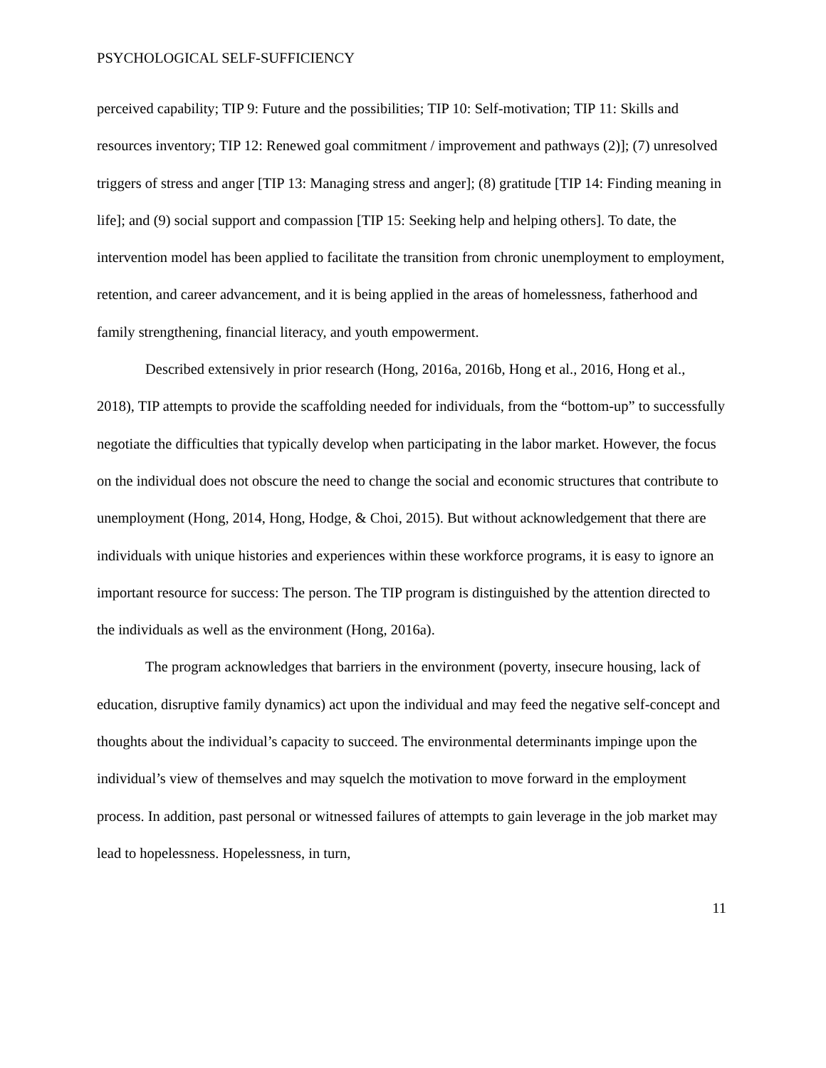PSYCHOLOGICAL SELF-SUFFICIENCY
perceived capability; TIP 9: Future and the possibilities; TIP 10: Self-motivation; TIP 11: Skills and resources inventory; TIP 12: Renewed goal commitment / improvement and pathways (2)]; (7) unresolved triggers of stress and anger [TIP 13: Managing stress and anger]; (8) gratitude [TIP 14: Finding meaning in life]; and (9) social support and compassion [TIP 15: Seeking help and helping others]. To date, the intervention model has been applied to facilitate the transition from chronic unemployment to employment, retention, and career advancement, and it is being applied in the areas of homelessness, fatherhood and family strengthening, financial literacy, and youth empowerment.
Described extensively in prior research (Hong, 2016a, 2016b, Hong et al., 2016, Hong et al., 2018), TIP attempts to provide the scaffolding needed for individuals, from the “bottom-up” to successfully negotiate the difficulties that typically develop when participating in the labor market. However, the focus on the individual does not obscure the need to change the social and economic structures that contribute to unemployment (Hong, 2014, Hong, Hodge, & Choi, 2015). But without acknowledgement that there are individuals with unique histories and experiences within these workforce programs, it is easy to ignore an important resource for success: The person. The TIP program is distinguished by the attention directed to the individuals as well as the environment (Hong, 2016a).
The program acknowledges that barriers in the environment (poverty, insecure housing, lack of education, disruptive family dynamics) act upon the individual and may feed the negative self-concept and thoughts about the individual’s capacity to succeed. The environmental determinants impinge upon the individual’s view of themselves and may squelch the motivation to move forward in the employment process. In addition, past personal or witnessed failures of attempts to gain leverage in the job market may lead to hopelessness. Hopelessness, in turn,
11